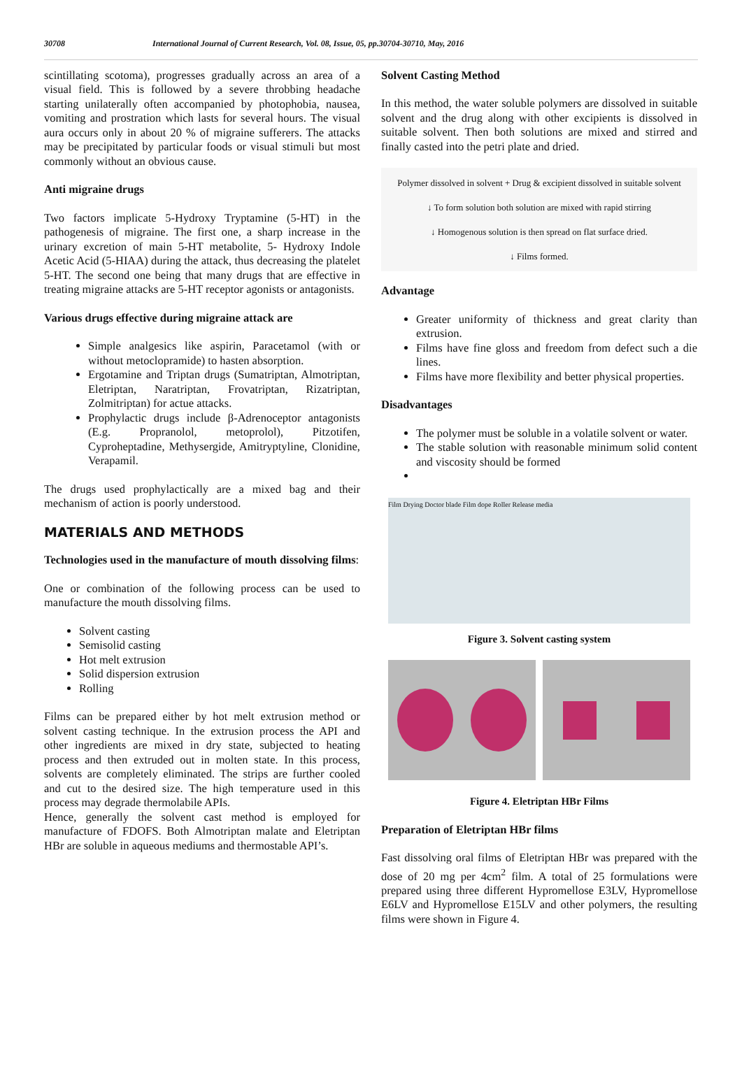30708 International Journal of Current Research, Vol. 08, Issue, 05, pp.30704-30710, May, 2016
scintillating scotoma), progresses gradually across an area of a visual field. This is followed by a severe throbbing headache starting unilaterally often accompanied by photophobia, nausea, vomiting and prostration which lasts for several hours. The visual aura occurs only in about 20 % of migraine sufferers. The attacks may be precipitated by particular foods or visual stimuli but most commonly without an obvious cause.
Anti migraine drugs
Two factors implicate 5-Hydroxy Tryptamine (5-HT) in the pathogenesis of migraine. The first one, a sharp increase in the urinary excretion of main 5-HT metabolite, 5- Hydroxy Indole Acetic Acid (5-HIAA) during the attack, thus decreasing the platelet 5-HT. The second one being that many drugs that are effective in treating migraine attacks are 5-HT receptor agonists or antagonists.
Various drugs effective during migraine attack are
Simple analgesics like aspirin, Paracetamol (with or without metoclopramide) to hasten absorption.
Ergotamine and Triptan drugs (Sumatriptan, Almotriptan, Eletriptan, Naratriptan, Frovatriptan, Rizatriptan, Zolmitriptan) for actue attacks.
Prophylactic drugs include β-Adrenoceptor antagonists (E.g. Propranolol, metoprolol), Pitzotifen, Cyproheptadine, Methysergide, Amitryptyline, Clonidine, Verapamil.
The drugs used prophylactically are a mixed bag and their mechanism of action is poorly understood.
MATERIALS AND METHODS
Technologies used in the manufacture of mouth dissolving films:
One or combination of the following process can be used to manufacture the mouth dissolving films.
Solvent casting
Semisolid casting
Hot melt extrusion
Solid dispersion extrusion
Rolling
Films can be prepared either by hot melt extrusion method or solvent casting technique. In the extrusion process the API and other ingredients are mixed in dry state, subjected to heating process and then extruded out in molten state. In this process, solvents are completely eliminated. The strips are further cooled and cut to the desired size. The high temperature used in this process may degrade thermolabile APIs.
Hence, generally the solvent cast method is employed for manufacture of FDOFS. Both Almotriptan malate and Eletriptan HBr are soluble in aqueous mediums and thermostable API’s.
Solvent Casting Method
In this method, the water soluble polymers are dissolved in suitable solvent and the drug along with other excipients is dissolved in suitable solvent. Then both solutions are mixed and stirred and finally casted into the petri plate and dried.
Polymer dissolved in solvent + Drug & excipient dissolved in suitable solvent
↓ To form solution both solution are mixed with rapid stirring
↓ Homogenous solution is then spread on flat surface dried.
↓ Films formed.
Advantage
Greater uniformity of thickness and great clarity than extrusion.
Films have fine gloss and freedom from defect such a die lines.
Films have more flexibility and better physical properties.
Disadvantages
The polymer must be soluble in a volatile solvent or water.
The stable solution with reasonable minimum solid content and viscosity should be formed
Film Drying Doctor blade Film dope Roller Release media
Figure 3. Solvent casting system
Figure 4. Eletriptan HBr Films
Preparation of Eletriptan HBr films
Fast dissolving oral films of Eletriptan HBr was prepared with the dose of 20 mg per 4cm<sup>2</sup> film. A total of 25 formulations were prepared using three different Hypromellose E3LV, Hypromellose E6LV and Hypromellose E15LV and other polymers, the resulting films were shown in Figure 4.